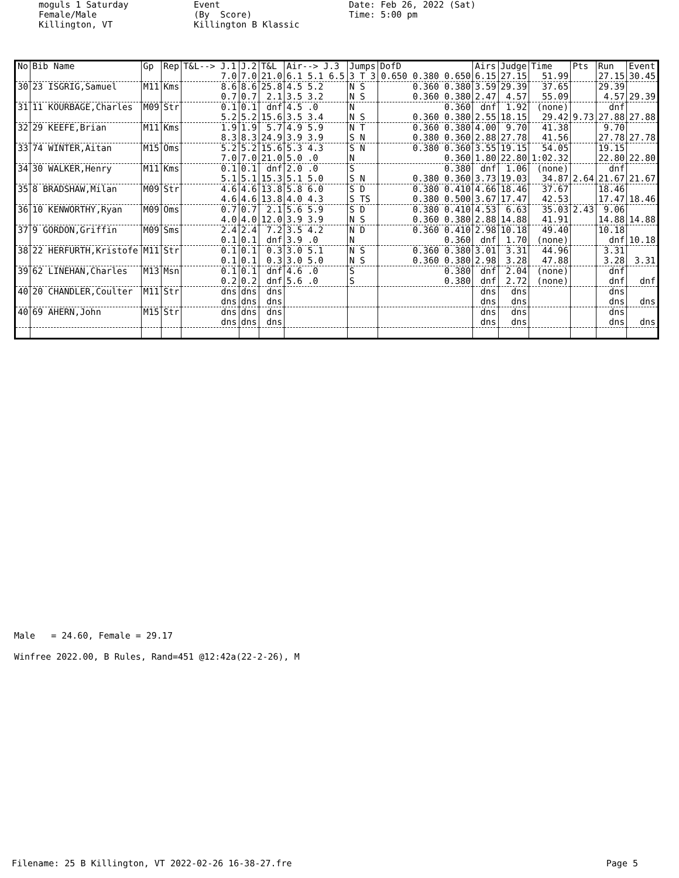moguls 1 Saturday Female/Male Killington, VT
Event (By Score) Killington B Klassic
Date: Feb 26, 2022 (Sat) Time: 5:00 pm
| No | Bib Name | Gp | Rep | T&L--> J.1 | J.2 | T&L | Air--> J.3 | Jumps | DofD | Airs | Judge | Time | Pts | Run | Event |
| --- | --- | --- | --- | --- | --- | --- | --- | --- | --- | --- | --- | --- | --- | --- | --- |
| | | | | 7.0 | 7.0 | 21.0 | 6.1 5.1 6.5 | 3 T 3 | 0.650 0.380 0.650 | 6.15 | 27.15 | 51.99 | | 27.15 | 30.45 |
| 30 | 23 ISGRIG,Samuel | M11 | Kms | 8.6 | 8.6 | 25.8 | 4.5 5.2 | N S | 0.360 0.380 | 3.59 | 29.39 | 37.65 | | 29.39 | |
| | | | | 0.7 | 0.7 | 2.1 | 3.5 3.2 | N S | 0.360 0.380 | 2.47 | 4.57 | 55.09 | | 4.57 | 29.39 |
| 31 | 11 KOURBAGE,Charles | M09 | Str | 0.1 | 0.1 | dnf | 4.5 .0 | N | 0.360 | dnf | 1.92 | (none) | | dnf | |
| | | | | 5.2 | 5.2 | 15.6 | 3.5 3.4 | N S | 0.360 0.380 | 2.55 | 18.15 | 29.42 | 9.73 | 27.88 | 27.88 |
| 32 | 29 KEEFE,Brian | M11 | Kms | 1.9 | 1.9 | 5.7 | 4.9 5.9 | N T | 0.360 0.380 | 4.00 | 9.70 | 41.38 | | 9.70 | |
| | | | | 8.3 | 8.3 | 24.9 | 3.9 3.9 | S N | 0.380 0.360 | 2.88 | 27.78 | 41.56 | | 27.78 | 27.78 |
| 33 | 74 WINTER,Aitan | M15 | Oms | 5.2 | 5.2 | 15.6 | 5.3 4.3 | S N | 0.380 0.360 | 3.55 | 19.15 | 54.05 | | 19.15 | |
| | | | | 7.0 | 7.0 | 21.0 | 5.0 .0 | N | 0.360 | 1.80 | 22.80 | 1:02.32 | | 22.80 | 22.80 |
| 34 | 30 WALKER,Henry | M11 | Kms | 0.1 | 0.1 | dnf | 2.0 .0 | S | 0.380 | dnf | 1.06 | (none) | | dnf | |
| | | | | 5.1 | 5.1 | 15.3 | 5.1 5.0 | S N | 0.380 0.360 | 3.73 | 19.03 | 34.87 | 2.64 | 21.67 | 21.67 |
| 35 | 8 BRADSHAW,Milan | M09 | Str | 4.6 | 4.6 | 13.8 | 5.8 6.0 | S D | 0.380 0.410 | 4.66 | 18.46 | 37.67 | | 18.46 | |
| | | | | 4.6 | 4.6 | 13.8 | 4.0 4.3 | S TS | 0.380 0.500 | 3.67 | 17.47 | 42.53 | | 17.47 | 18.46 |
| 36 | 10 KENWORTHY,Ryan | M09 | Oms | 0.7 | 0.7 | 2.1 | 5.6 5.9 | S D | 0.380 0.410 | 4.53 | 6.63 | 35.03 | 2.43 | 9.06 | |
| | | | | 4.0 | 4.0 | 12.0 | 3.9 3.9 | N S | 0.360 0.380 | 2.88 | 14.88 | 41.91 | | 14.88 | 14.88 |
| 37 | 9 GORDON,Griffin | M09 | Sms | 2.4 | 2.4 | 7.2 | 3.5 4.2 | N D | 0.360 0.410 | 2.98 | 10.18 | 49.40 | | 10.18 | |
| | | | | 0.1 | 0.1 | dnf | 3.9 .0 | N | 0.360 | dnf | 1.70 | (none) | | dnf | 10.18 |
| 38 | 22 HERFURTH,Kristofe | M11 | Str | 0.1 | 0.1 | 0.3 | 3.0 5.1 | N S | 0.360 0.380 | 3.01 | 3.31 | 44.96 | | 3.31 | |
| | | | | 0.1 | 0.1 | 0.3 | 3.0 5.0 | N S | 0.360 0.380 | 2.98 | 3.28 | 47.88 | | 3.28 | 3.31 |
| 39 | 62 LINEHAN,Charles | M13 | Msn | 0.1 | 0.1 | dnf | 4.6 .0 | S | 0.380 | dnf | 2.04 | (none) | | dnf | |
| | | | | 0.2 | 0.2 | dnf | 5.6 .0 | S | 0.380 | dnf | 2.72 | (none) | | dnf | dnf |
| 40 | 20 CHANDLER,Coulter | M11 | Str | dns | dns | dns | | | | dns | dns | | | dns | |
| | | | | dns | dns | dns | | | | dns | dns | | | dns | dns |
| 40 | 69 AHERN,John | M15 | Str | dns | dns | dns | | | | dns | dns | | | dns | |
| | | | | dns | dns | dns | | | | dns | dns | | | dns | dns |
Male = 24.60, Female = 29.17 Winfree 2022.00, B Rules, Rand=451 @12:42a(22-2-26), M
Filename: 25 B Killington, VT 2022-02-26 16-38-27.fre Page 5